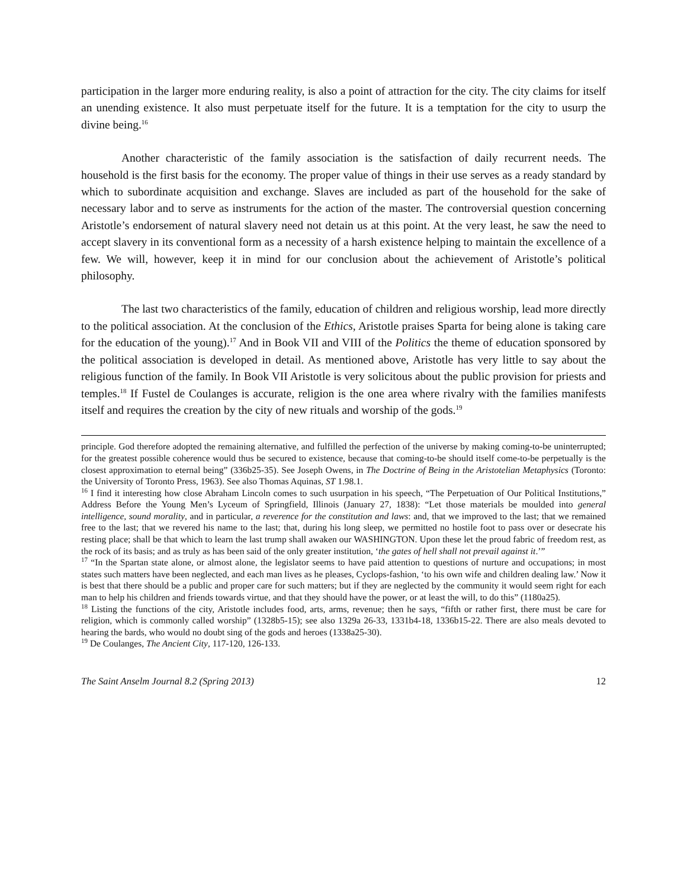participation in the larger more enduring reality, is also a point of attraction for the city. The city claims for itself an unending existence. It also must perpetuate itself for the future. It is a temptation for the city to usurp the divine being.<sup>16</sup>
Another characteristic of the family association is the satisfaction of daily recurrent needs. The household is the first basis for the economy. The proper value of things in their use serves as a ready standard by which to subordinate acquisition and exchange. Slaves are included as part of the household for the sake of necessary labor and to serve as instruments for the action of the master. The controversial question concerning Aristotle’s endorsement of natural slavery need not detain us at this point. At the very least, he saw the need to accept slavery in its conventional form as a necessity of a harsh existence helping to maintain the excellence of a few. We will, however, keep it in mind for our conclusion about the achievement of Aristotle’s political philosophy.
The last two characteristics of the family, education of children and religious worship, lead more directly to the political association. At the conclusion of the Ethics, Aristotle praises Sparta for being alone is taking care for the education of the young).<sup>17</sup> And in Book VII and VIII of the Politics the theme of education sponsored by the political association is developed in detail. As mentioned above, Aristotle has very little to say about the religious function of the family. In Book VII Aristotle is very solicitous about the public provision for priests and temples.<sup>18</sup> If Fustel de Coulanges is accurate, religion is the one area where rivalry with the families manifests itself and requires the creation by the city of new rituals and worship of the gods.<sup>19</sup>
principle. God therefore adopted the remaining alternative, and fulfilled the perfection of the universe by making coming-to-be uninterrupted; for the greatest possible coherence would thus be secured to existence, because that coming-to-be should itself come-to-be perpetually is the closest approximation to eternal being” (336b25-35). See Joseph Owens, in The Doctrine of Being in the Aristotelian Metaphysics (Toronto: the University of Toronto Press, 1963). See also Thomas Aquinas, ST 1.98.1.
<sup>16</sup> I find it interesting how close Abraham Lincoln comes to such usurpation in his speech, “The Perpetuation of Our Political Institutions,” Address Before the Young Men’s Lyceum of Springfield, Illinois (January 27, 1838): “Let those materials be moulded into general intelligence, sound morality, and in particular, a reverence for the constitution and laws: and, that we improved to the last; that we remained free to the last; that we revered his name to the last; that, during his long sleep, we permitted no hostile foot to pass over or desecrate his resting place; shall be that which to learn the last trump shall awaken our WASHINGTON. Upon these let the proud fabric of freedom rest, as the rock of its basis; and as truly as has been said of the only greater institution, ‘the gates of hell shall not prevail against it.’”
<sup>17</sup> “In the Spartan state alone, or almost alone, the legislator seems to have paid attention to questions of nurture and occupations; in most states such matters have been neglected, and each man lives as he pleases, Cyclops-fashion, ‘to his own wife and children dealing law.’ Now it is best that there should be a public and proper care for such matters; but if they are neglected by the community it would seem right for each man to help his children and friends towards virtue, and that they should have the power, or at least the will, to do this” (1180a25).
<sup>18</sup> Listing the functions of the city, Aristotle includes food, arts, arms, revenue; then he says, “fifth or rather first, there must be care for religion, which is commonly called worship” (1328b5-15); see also 1329a 26-33, 1331b4-18, 1336b15-22. There are also meals devoted to hearing the bards, who would no doubt sing of the gods and heroes (1338a25-30).
<sup>19</sup> De Coulanges, The Ancient City, 117-120, 126-133.
The Saint Anselm Journal 8.2 (Spring 2013) 12